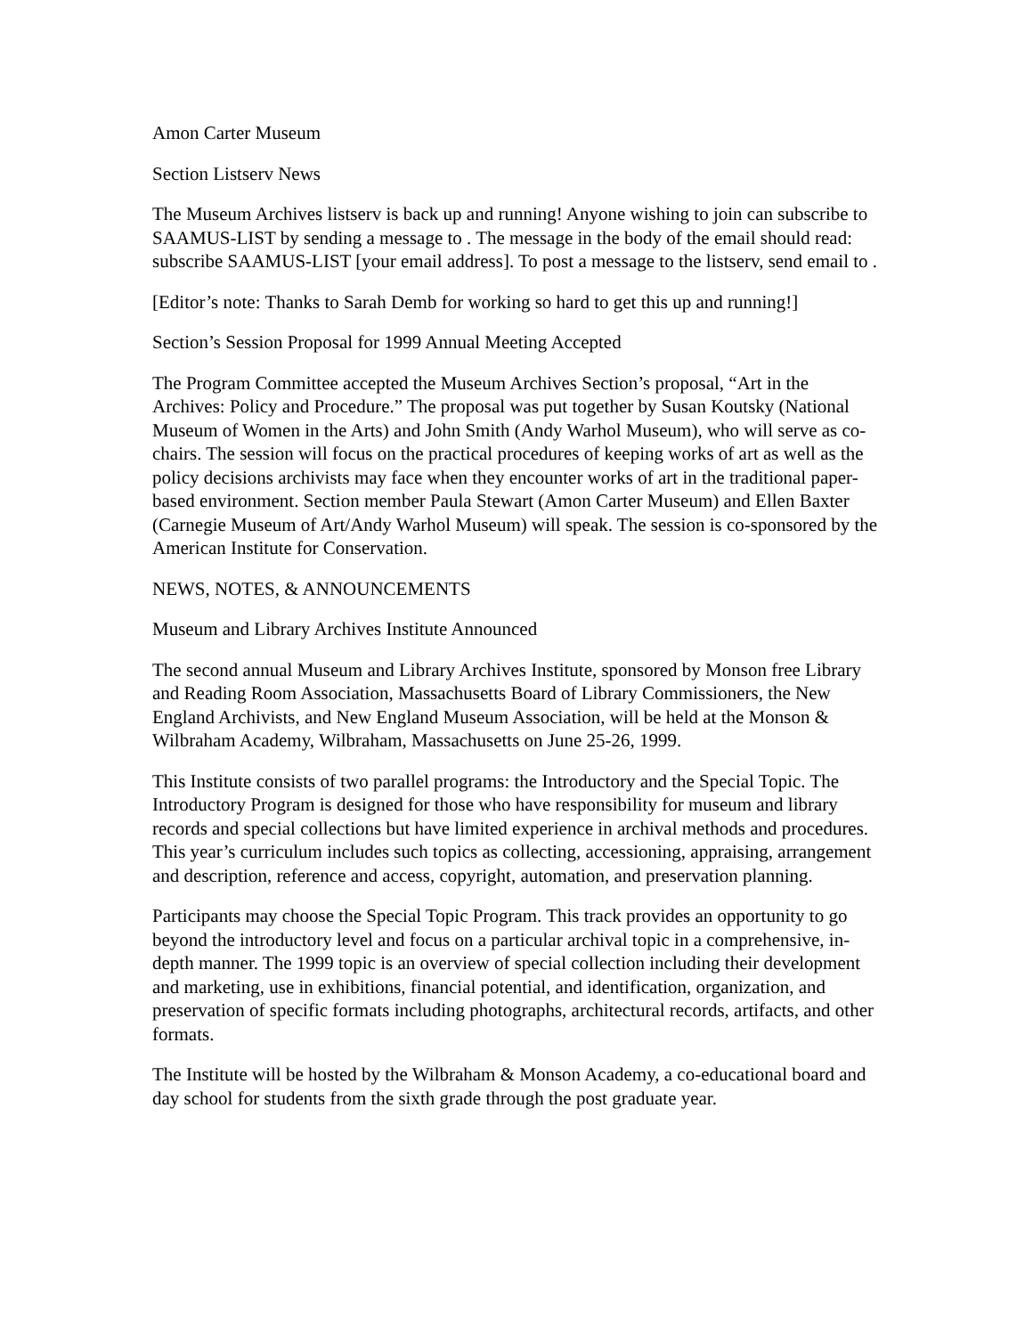Amon Carter Museum
Section Listserv News
The Museum Archives listserv is back up and running! Anyone wishing to join can subscribe to SAAMUS-LIST by sending a message to . The message in the body of the email should read: subscribe SAAMUS-LIST [your email address]. To post a message to the listserv, send email to .
[Editor’s note: Thanks to Sarah Demb for working so hard to get this up and running!]
Section’s Session Proposal for 1999 Annual Meeting Accepted
The Program Committee accepted the Museum Archives Section’s proposal, “Art in the Archives: Policy and Procedure.” The proposal was put together by Susan Koutsky (National Museum of Women in the Arts) and John Smith (Andy Warhol Museum), who will serve as co-chairs. The session will focus on the practical procedures of keeping works of art as well as the policy decisions archivists may face when they encounter works of art in the traditional paper-based environment. Section member Paula Stewart (Amon Carter Museum) and Ellen Baxter (Carnegie Museum of Art/Andy Warhol Museum) will speak. The session is co-sponsored by the American Institute for Conservation.
NEWS, NOTES, & ANNOUNCEMENTS
Museum and Library Archives Institute Announced
The second annual Museum and Library Archives Institute, sponsored by Monson free Library and Reading Room Association, Massachusetts Board of Library Commissioners, the New England Archivists, and New England Museum Association, will be held at the Monson & Wilbraham Academy, Wilbraham, Massachusetts on June 25-26, 1999.
This Institute consists of two parallel programs: the Introductory and the Special Topic. The Introductory Program is designed for those who have responsibility for museum and library records and special collections but have limited experience in archival methods and procedures. This year’s curriculum includes such topics as collecting, accessioning, appraising, arrangement and description, reference and access, copyright, automation, and preservation planning.
Participants may choose the Special Topic Program. This track provides an opportunity to go beyond the introductory level and focus on a particular archival topic in a comprehensive, in-depth manner. The 1999 topic is an overview of special collection including their development and marketing, use in exhibitions, financial potential, and identification, organization, and preservation of specific formats including photographs, architectural records, artifacts, and other formats.
The Institute will be hosted by the Wilbraham & Monson Academy, a co-educational board and day school for students from the sixth grade through the post graduate year.